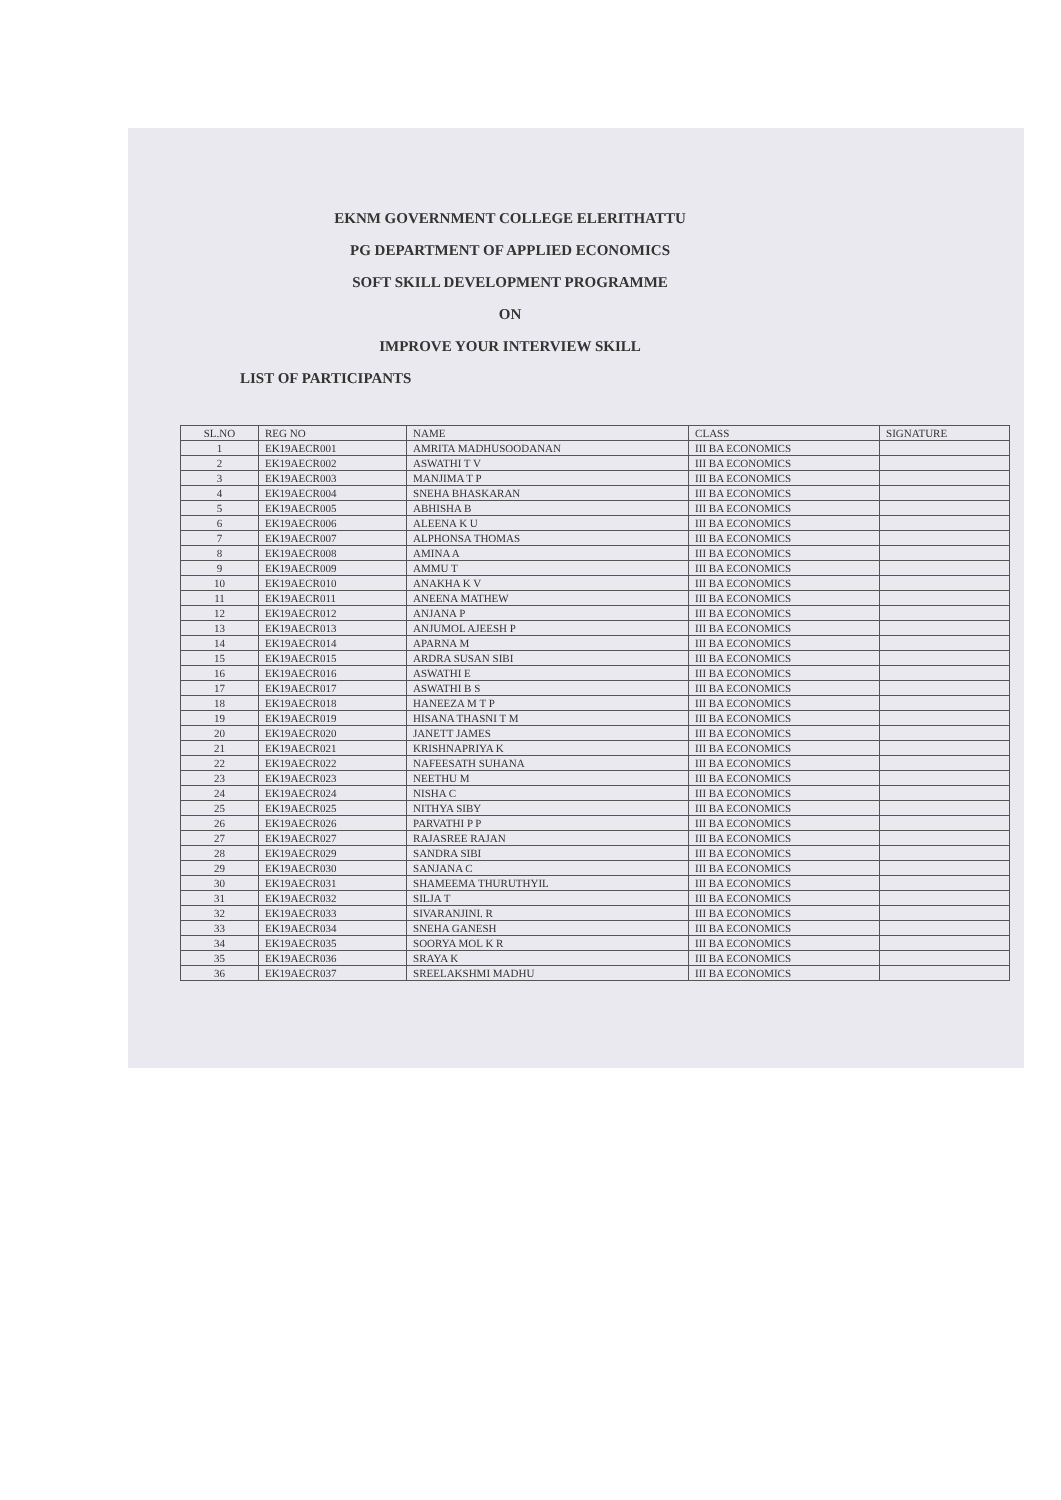EKNM GOVERNMENT COLLEGE ELERITHATTU
PG DEPARTMENT OF APPLIED ECONOMICS
SOFT SKILL DEVELOPMENT PROGRAMME
ON
IMPROVE YOUR INTERVIEW SKILL
LIST OF PARTICIPANTS
| SL.NO | REG NO | NAME | CLASS | SIGNATURE |
| --- | --- | --- | --- | --- |
| 1 | EK19AECR001 | AMRITA MADHUSOODANAN | III BA ECONOMICS | |
| 2 | EK19AECR002 | ASWATHI T V | III BA ECONOMICS | |
| 3 | EK19AECR003 | MANJIMA T P | III BA ECONOMICS | |
| 4 | EK19AECR004 | SNEHA BHASKARAN | III BA ECONOMICS | |
| 5 | EK19AECR005 | ABHISHA B | III BA ECONOMICS | |
| 6 | EK19AECR006 | ALEENA K U | III BA ECONOMICS | |
| 7 | EK19AECR007 | ALPHONSA THOMAS | III BA ECONOMICS | |
| 8 | EK19AECR008 | AMINA A | III BA ECONOMICS | |
| 9 | EK19AECR009 | AMMU T | III BA ECONOMICS | |
| 10 | EK19AECR010 | ANAKHA K V | III BA ECONOMICS | |
| 11 | EK19AECR011 | ANEENA MATHEW | III BA ECONOMICS | |
| 12 | EK19AECR012 | ANJANA P | III BA ECONOMICS | |
| 13 | EK19AECR013 | ANJUMOL AJEESH P | III BA ECONOMICS | |
| 14 | EK19AECR014 | APARNA M | III BA ECONOMICS | |
| 15 | EK19AECR015 | ARDRA SUSAN SIBI | III BA ECONOMICS | |
| 16 | EK19AECR016 | ASWATHI E | III BA ECONOMICS | |
| 17 | EK19AECR017 | ASWATHI B S | III BA ECONOMICS | |
| 18 | EK19AECR018 | HANEEZA M T P | III BA ECONOMICS | |
| 19 | EK19AECR019 | HISANA THASNI T M | III BA ECONOMICS | |
| 20 | EK19AECR020 | JANETT JAMES | III BA ECONOMICS | |
| 21 | EK19AECR021 | KRISHNAPRIYA K | III BA ECONOMICS | |
| 22 | EK19AECR022 | NAFEESATH SUHANA | III BA ECONOMICS | |
| 23 | EK19AECR023 | NEETHU M | III BA ECONOMICS | |
| 24 | EK19AECR024 | NISHA C | III BA ECONOMICS | |
| 25 | EK19AECR025 | NITHYA SIBY | III BA ECONOMICS | |
| 26 | EK19AECR026 | PARVATHI P P | III BA ECONOMICS | |
| 27 | EK19AECR027 | RAJASREE RAJAN | III BA ECONOMICS | |
| 28 | EK19AECR029 | SANDRA SIBI | III BA ECONOMICS | |
| 29 | EK19AECR030 | SANJANA C | III BA ECONOMICS | |
| 30 | EK19AECR031 | SHAMEEMA THURUTHYIL | III BA ECONOMICS | |
| 31 | EK19AECR032 | SILJA T | III BA ECONOMICS | |
| 32 | EK19AECR033 | SIVARANJINI. R | III BA ECONOMICS | |
| 33 | EK19AECR034 | SNEHA GANESH | III BA ECONOMICS | |
| 34 | EK19AECR035 | SOORYA MOL K R | III BA ECONOMICS | |
| 35 | EK19AECR036 | SRAYA K | III BA ECONOMICS | |
| 36 | EK19AECR037 | SREELAKSHMI MADHU | III BA ECONOMICS | |